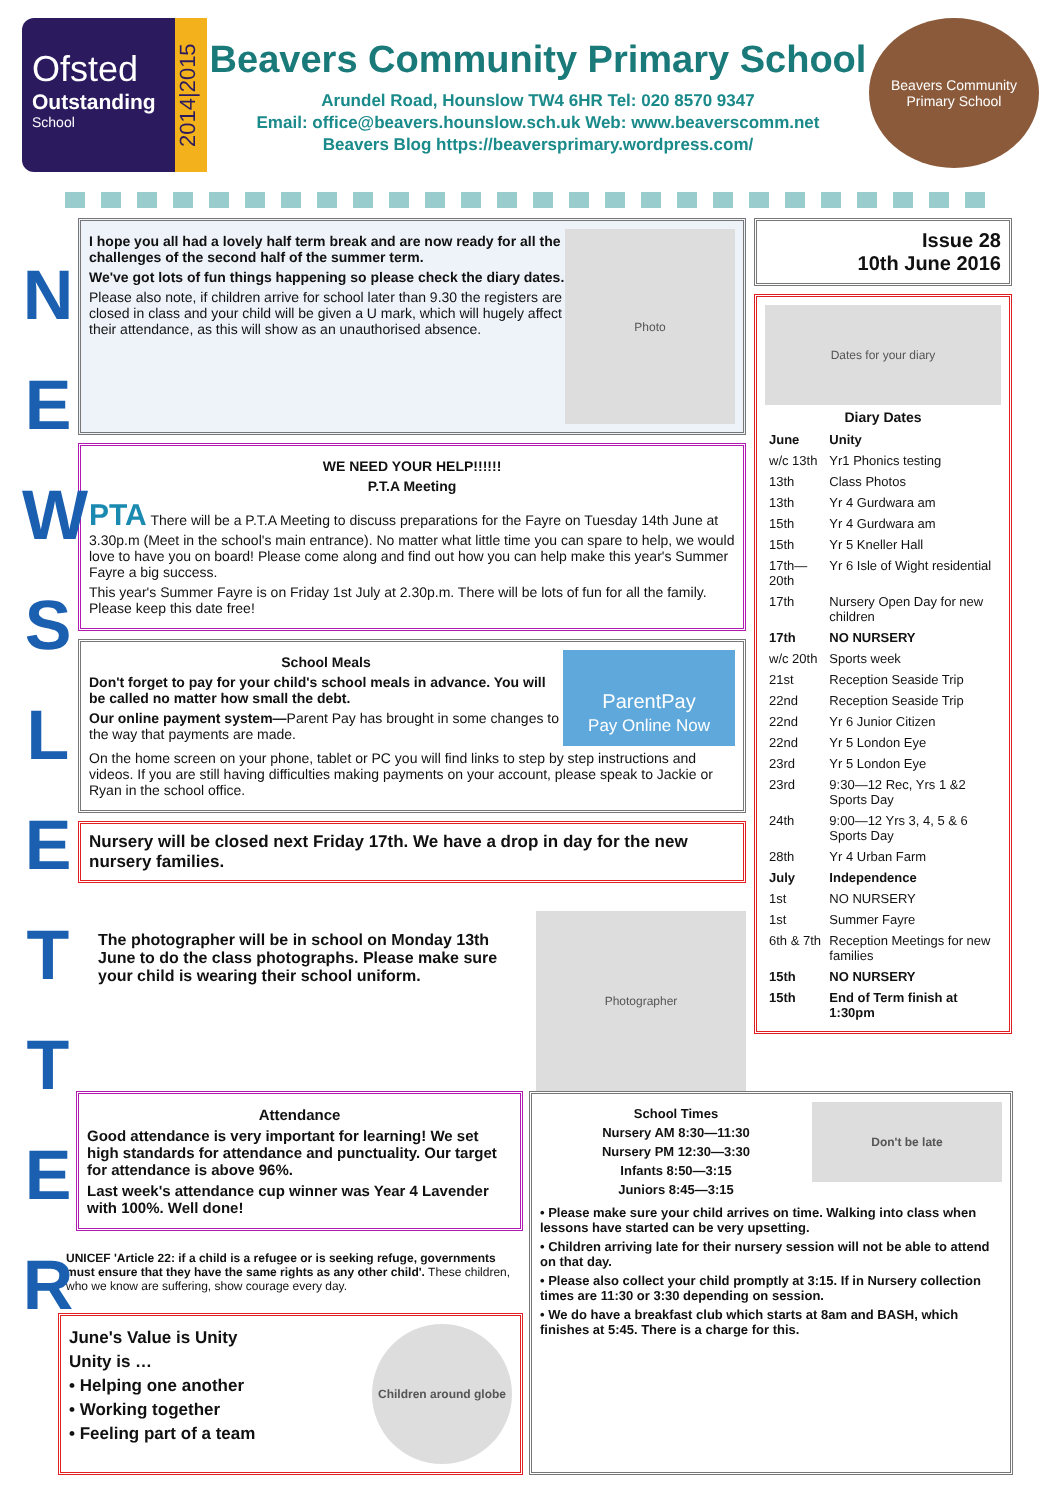Ofsted
Outstanding
School
2014|2015
Beavers Community Primary School
Arundel Road, Hounslow TW4 6HR Tel: 020 8570 9347
Email: office@beavers.hounslow.sch.uk Web: www.beaverscomm.net
Beavers Blog https://beaversprimary.wordpress.com/
Beavers Community
Primary School
N E W S L E T T E R
I hope you all had a lovely half term break and are now ready for all the challenges of the second half of the summer term.
We've got lots of fun things happening so please check the diary dates.
Please also note, if children arrive for school later than 9.30 the registers are closed in class and your child will be given a U mark, which will hugely affect their attendance, as this will show as an unauthorised absence.
Photo
WE NEED YOUR HELP!!!!!!
P.T.A Meeting
PTA There will be a P.T.A Meeting to discuss preparations for the Fayre on Tuesday 14th June at 3.30p.m (Meet in the school's main entrance). No matter what little time you can spare to help, we would love to have you on board! Please come along and find out how you can help make this year's Summer Fayre a big success.
This year's Summer Fayre is on Friday 1st July at 2.30p.m. There will be lots of fun for all the family. Please keep this date free!
School Meals
Don't forget to pay for your child's school meals in advance. You will be called no matter how small the debt.
Our online payment system—Parent Pay has brought in some changes to the way that payments are made.
ParentPay
Pay Online Now
On the home screen on your phone, tablet or PC you will find links to step by step instructions and videos. If you are still having difficulties making payments on your account, please speak to Jackie or Ryan in the school office.
Nursery will be closed next Friday 17th. We have a drop in day for the new nursery families.
The photographer will be in school on Monday 13th June to do the class photographs. Please make sure your child is wearing their school uniform.
Photographer
Issue 28
10th June 2016
Dates for your diary
Diary Dates
| June | Unity |
| w/c 13th | Yr1 Phonics testing |
| 13th | Class Photos |
| 13th | Yr 4 Gurdwara am |
| 15th | Yr 4 Gurdwara am |
| 15th | Yr 5 Kneller Hall |
| 17th—20th | Yr 6 Isle of Wight residential |
| 17th | Nursery Open Day for new children |
| 17th | NO NURSERY |
| w/c 20th | Sports week |
| 21st | Reception Seaside Trip |
| 22nd | Reception Seaside Trip |
| 22nd | Yr 6 Junior Citizen |
| 22nd | Yr 5 London Eye |
| 23rd | Yr 5 London Eye |
| 23rd | 9:30—12 Rec, Yrs 1 &2 Sports Day |
| 24th | 9:00—12 Yrs 3, 4, 5 & 6 Sports Day |
| 28th | Yr 4 Urban Farm |
| July | Independence |
| 1st | NO NURSERY |
| 1st | Summer Fayre |
| 6th & 7th | Reception Meetings for new families |
| 15th | NO NURSERY |
| 15th | End of Term finish at 1:30pm |
Attendance
Good attendance is very important for learning! We set high standards for attendance and punctuality. Our target for attendance is above 96%.
Last week's attendance cup winner was Year 4 Lavender with 100%. Well done!
UNICEF 'Article 22: if a child is a refugee or is seeking refuge, governments must ensure that they have the same rights as any other child'. These children, who we know are suffering, show courage every day.
June's Value is Unity
Unity is …
• Helping one another
• Working together
• Feeling part of a team
Children around globe
School Times
Nursery AM 8:30—11:30
Nursery PM 12:30—3:30
Infants 8:50—3:15
Juniors 8:45—3:15
Don't be late
• Please make sure your child arrives on time. Walking into class when lessons have started can be very upsetting.
• Children arriving late for their nursery session will not be able to attend on that day.
• Please also collect your child promptly at 3:15. If in Nursery collection times are 11:30 or 3:30 depending on session.
• We do have a breakfast club which starts at 8am and BASH, which finishes at 5:45. There is a charge for this.